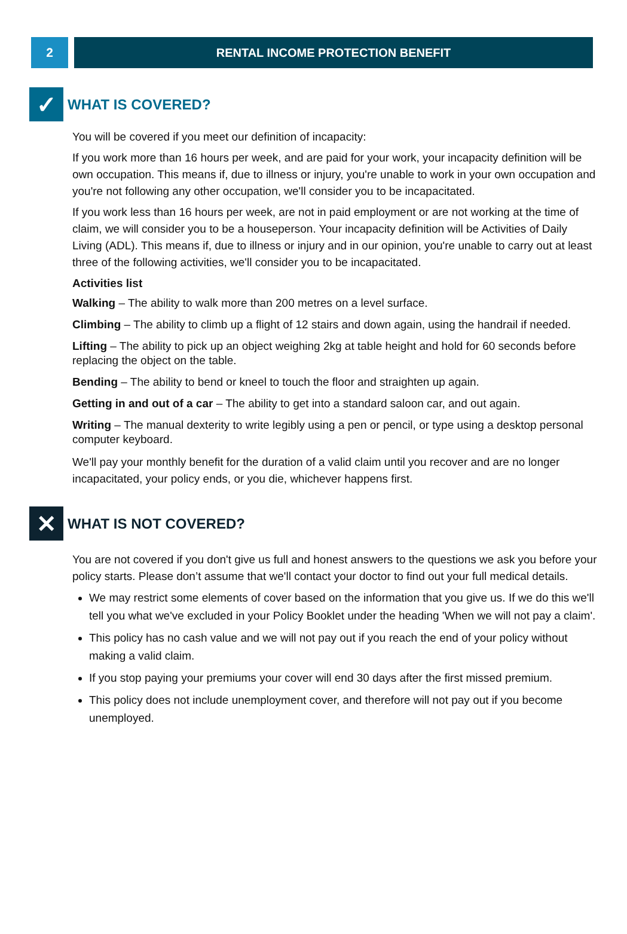2 RENTAL INCOME PROTECTION BENEFIT
✓
WHAT IS COVERED?
You will be covered if you meet our definition of incapacity:
If you work more than 16 hours per week, and are paid for your work, your incapacity definition will be own occupation. This means if, due to illness or injury, you're unable to work in your own occupation and you're not following any other occupation, we'll consider you to be incapacitated.
If you work less than 16 hours per week, are not in paid employment or are not working at the time of claim, we will consider you to be a houseperson. Your incapacity definition will be Activities of Daily Living (ADL). This means if, due to illness or injury and in our opinion, you're unable to carry out at least three of the following activities, we'll consider you to be incapacitated.
Activities list
Walking – The ability to walk more than 200 metres on a level surface.
Climbing – The ability to climb up a flight of 12 stairs and down again, using the handrail if needed.
Lifting – The ability to pick up an object weighing 2kg at table height and hold for 60 seconds before replacing the object on the table.
Bending – The ability to bend or kneel to touch the floor and straighten up again.
Getting in and out of a car – The ability to get into a standard saloon car, and out again.
Writing – The manual dexterity to write legibly using a pen or pencil, or type using a desktop personal computer keyboard.
We'll pay your monthly benefit for the duration of a valid claim until you recover and are no longer incapacitated, your policy ends, or you die, whichever happens first.
✕
WHAT IS NOT COVERED?
You are not covered if you don't give us full and honest answers to the questions we ask you before your policy starts. Please don’t assume that we'll contact your doctor to find out your full medical details.
We may restrict some elements of cover based on the information that you give us. If we do this we'll tell you what we've excluded in your Policy Booklet under the heading 'When we will not pay a claim'.
This policy has no cash value and we will not pay out if you reach the end of your policy without making a valid claim.
If you stop paying your premiums your cover will end 30 days after the first missed premium.
This policy does not include unemployment cover, and therefore will not pay out if you become unemployed.